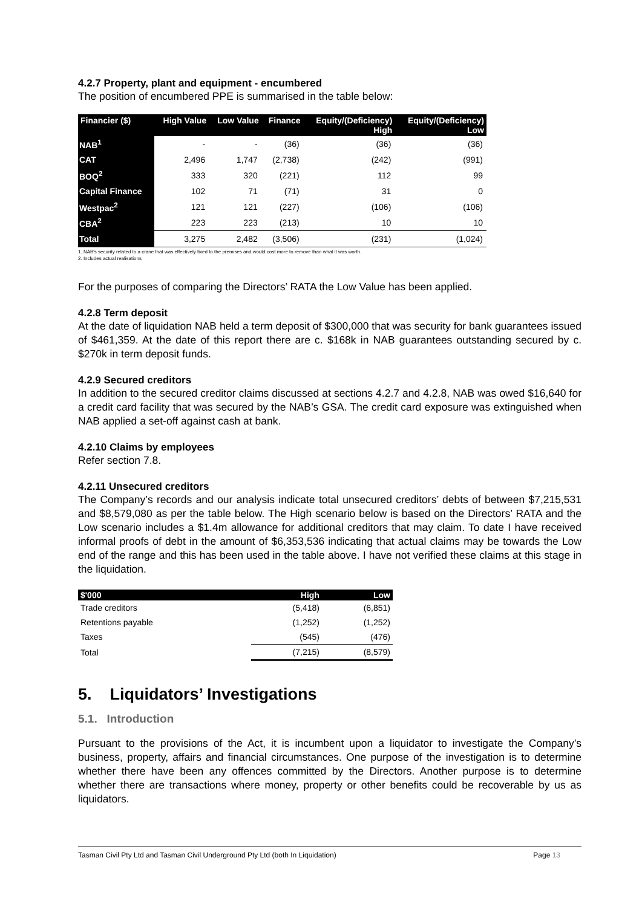4.2.7 Property, plant and equipment - encumbered
The position of encumbered PPE is summarised in the table below:
| Financier ($) | High Value | Low Value | Finance | Equity/(Deficiency) High | Equity/(Deficiency) Low |
| --- | --- | --- | --- | --- | --- |
| NAB<sup>1</sup> | - | - | (36) | (36) | (36) |
| CAT | 2,496 | 1,747 | (2,738) | (242) | (991) |
| BOQ<sup>2</sup> | 333 | 320 | (221) | 112 | 99 |
| Capital Finance | 102 | 71 | (71) | 31 | 0 |
| Westpac<sup>2</sup> | 121 | 121 | (227) | (106) | (106) |
| CBA<sup>2</sup> | 223 | 223 | (213) | 10 | 10 |
| Total | 3,275 | 2,482 | (3,506) | (231) | (1,024) |
1. NAB's security related to a crane that was effectively fixed to the premises and would cost more to remove than what it was worth.
2. Includes actual realisations
For the purposes of comparing the Directors’ RATA the Low Value has been applied.
4.2.8 Term deposit
At the date of liquidation NAB held a term deposit of $300,000 that was security for bank guarantees issued of $461,359. At the date of this report there are c. $168k in NAB guarantees outstanding secured by c. $270k in term deposit funds.
4.2.9 Secured creditors
In addition to the secured creditor claims discussed at sections 4.2.7 and 4.2.8, NAB was owed $16,640 for a credit card facility that was secured by the NAB’s GSA. The credit card exposure was extinguished when NAB applied a set-off against cash at bank.
4.2.10 Claims by employees
Refer section 7.8.
4.2.11 Unsecured creditors
The Company’s records and our analysis indicate total unsecured creditors’ debts of between $7,215,531 and $8,579,080 as per the table below. The High scenario below is based on the Directors’ RATA and the Low scenario includes a $1.4m allowance for additional creditors that may claim. To date I have received informal proofs of debt in the amount of $6,353,536 indicating that actual claims may be towards the Low end of the range and this has been used in the table above. I have not verified these claims at this stage in the liquidation.
| $'000 | High | Low |
| --- | --- | --- |
| Trade creditors | (5,418) | (6,851) |
| Retentions payable | (1,252) | (1,252) |
| Taxes | (545) | (476) |
| Total | (7,215) | (8,579) |
5. Liquidators’ Investigations
5.1. Introduction
Pursuant to the provisions of the Act, it is incumbent upon a liquidator to investigate the Company’s business, property, affairs and financial circumstances. One purpose of the investigation is to determine whether there have been any offences committed by the Directors. Another purpose is to determine whether there are transactions where money, property or other benefits could be recoverable by us as liquidators.
Tasman Civil Pty Ltd and Tasman Civil Underground Pty Ltd (both In Liquidation) Page 13